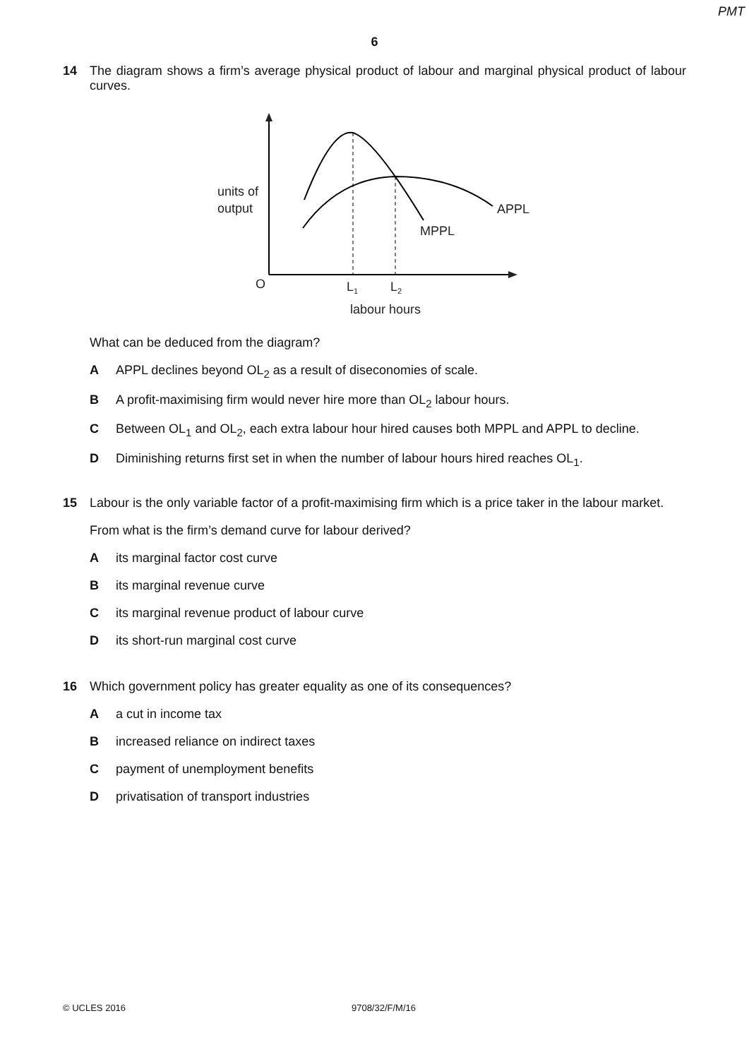PMT
6
14
The diagram shows a firm’s average physical product of labour and marginal physical product of labour curves.
units of
output
APPL
MPPL
O
L1
L2
labour hours
What can be deduced from the diagram?
A APPL declines beyond OL<sub>2</sub> as a result of diseconomies of scale.
B A profit-maximising firm would never hire more than OL<sub>2</sub> labour hours.
C Between OL<sub>1</sub> and OL<sub>2</sub>, each extra labour hour hired causes both MPPL and APPL to decline.
D Diminishing returns first set in when the number of labour hours hired reaches OL<sub>1</sub>.
15
Labour is the only variable factor of a profit-maximising firm which is a price taker in the labour market.
From what is the firm’s demand curve for labour derived?
Aits marginal factor cost curve
Bits marginal revenue curve
Cits marginal revenue product of labour curve
Dits short-run marginal cost curve
16
Which government policy has greater equality as one of its consequences?
Aa cut in income tax
Bincreased reliance on indirect taxes
Cpayment of unemployment benefits
Dprivatisation of transport industries
© UCLES 2016 9708/32/F/M/16